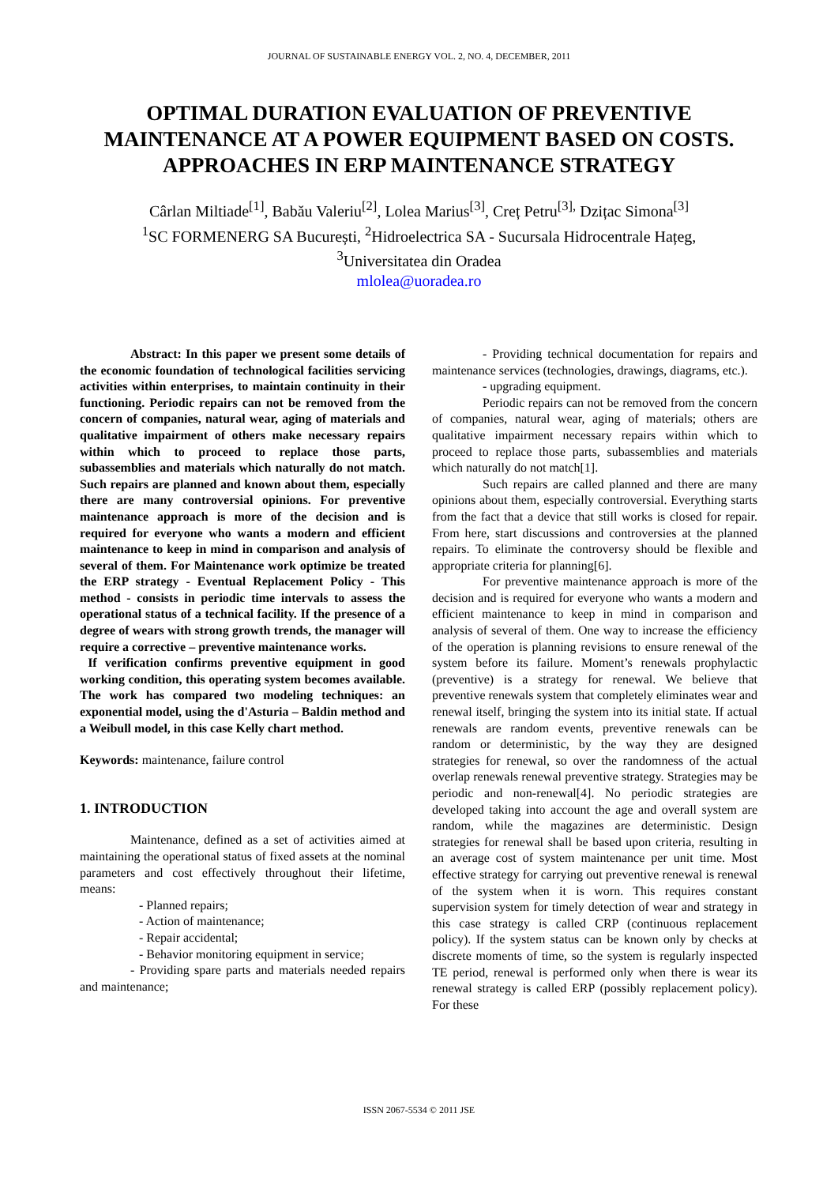JOURNAL OF SUSTAINABLE ENERGY VOL. 2, NO. 4, DECEMBER, 2011
OPTIMAL DURATION EVALUATION OF PREVENTIVE MAINTENANCE AT A POWER EQUIPMENT BASED ON COSTS. APPROACHES IN ERP MAINTENANCE STRATEGY
Cârlan Miltiade<sup>[1]</sup>, Babău Valeriu<sup>[2]</sup>, Lolea Marius<sup>[3]</sup>, Creț Petru<sup>[3],</sup> Dzițac Simona<sup>[3]</sup>
<sup>1</sup> SC FORMENERG SA București, <sup>2</sup>Hidroelectrica SA - Sucursala Hidrocentrale Hațeg,
<sup>3</sup> Universitatea din Oradea
mlolea@uoradea.ro
Abstract: In this paper we present some details of the economic foundation of technological facilities servicing activities within enterprises, to maintain continuity in their functioning. Periodic repairs can not be removed from the concern of companies, natural wear, aging of materials and qualitative impairment of others make necessary repairs within which to proceed to replace those parts, subassemblies and materials which naturally do not match. Such repairs are planned and known about them, especially there are many controversial opinions. For preventive maintenance approach is more of the decision and is required for everyone who wants a modern and efficient maintenance to keep in mind in comparison and analysis of several of them. For Maintenance work optimize be treated the ERP strategy - Eventual Replacement Policy - This method - consists in periodic time intervals to assess the operational status of a technical facility. If the presence of a degree of wears with strong growth trends, the manager will require a corrective – preventive maintenance works.
If verification confirms preventive equipment in good working condition, this operating system becomes available. The work has compared two modeling techniques: an exponential model, using the d'Asturia – Baldin method and a Weibull model, in this case Kelly chart method.
Keywords: maintenance, failure control
1. INTRODUCTION
Maintenance, defined as a set of activities aimed at maintaining the operational status of fixed assets at the nominal parameters and cost effectively throughout their lifetime, means:
- Planned repairs;
- Action of maintenance;
- Repair accidental;
- Behavior monitoring equipment in service;
- Providing spare parts and materials needed repairs and maintenance;
- Providing technical documentation for repairs and maintenance services (technologies, drawings, diagrams, etc.).
- upgrading equipment.
Periodic repairs can not be removed from the concern of companies, natural wear, aging of materials; others are qualitative impairment necessary repairs within which to proceed to replace those parts, subassemblies and materials which naturally do not match[1].
Such repairs are called planned and there are many opinions about them, especially controversial. Everything starts from the fact that a device that still works is closed for repair. From here, start discussions and controversies at the planned repairs. To eliminate the controversy should be flexible and appropriate criteria for planning[6].
For preventive maintenance approach is more of the decision and is required for everyone who wants a modern and efficient maintenance to keep in mind in comparison and analysis of several of them. One way to increase the efficiency of the operation is planning revisions to ensure renewal of the system before its failure. Moment’s renewals prophylactic (preventive) is a strategy for renewal. We believe that preventive renewals system that completely eliminates wear and renewal itself, bringing the system into its initial state. If actual renewals are random events, preventive renewals can be random or deterministic, by the way they are designed strategies for renewal, so over the randomness of the actual overlap renewals renewal preventive strategy. Strategies may be periodic and non-renewal[4]. No periodic strategies are developed taking into account the age and overall system are random, while the magazines are deterministic. Design strategies for renewal shall be based upon criteria, resulting in an average cost of system maintenance per unit time. Most effective strategy for carrying out preventive renewal is renewal of the system when it is worn. This requires constant supervision system for timely detection of wear and strategy in this case strategy is called CRP (continuous replacement policy). If the system status can be known only by checks at discrete moments of time, so the system is regularly inspected TE period, renewal is performed only when there is wear its renewal strategy is called ERP (possibly replacement policy). For these
ISSN 2067-5534 © 2011 JSE